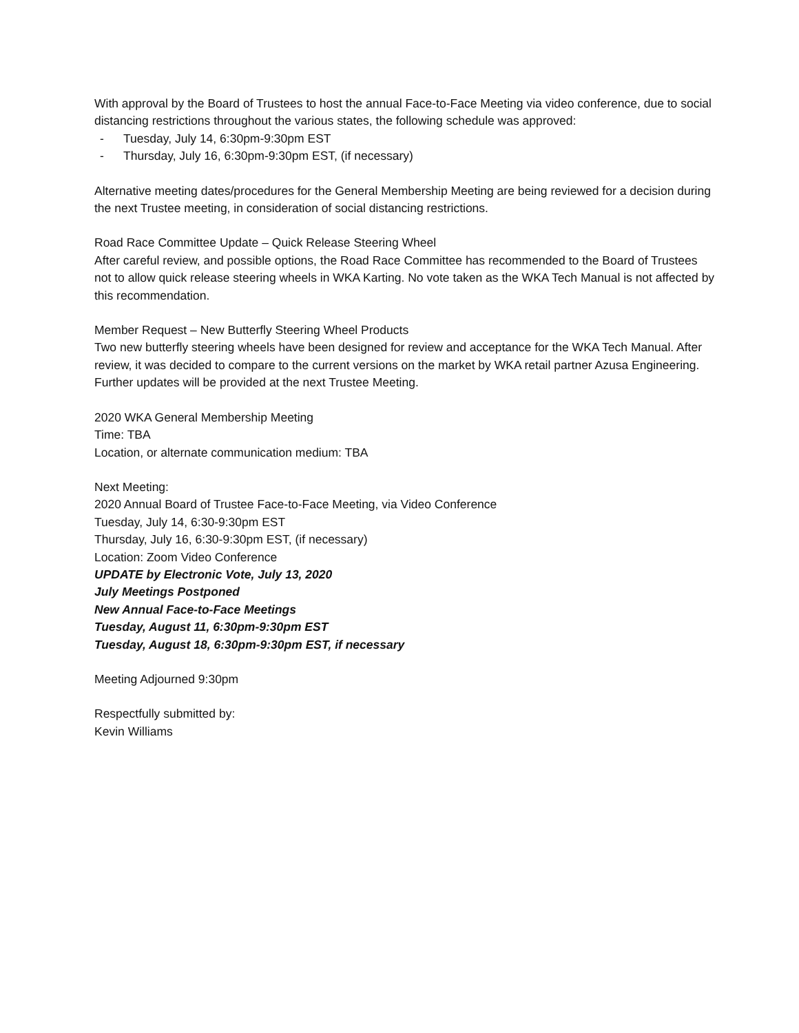With approval by the Board of Trustees to host the annual Face-to-Face Meeting via video conference, due to social distancing restrictions throughout the various states, the following schedule was approved:
- Tuesday, July 14, 6:30pm-9:30pm EST
- Thursday, July 16, 6:30pm-9:30pm EST, (if necessary)
Alternative meeting dates/procedures for the General Membership Meeting are being reviewed for a decision during the next Trustee meeting, in consideration of social distancing restrictions.
Road Race Committee Update – Quick Release Steering Wheel
After careful review, and possible options, the Road Race Committee has recommended to the Board of Trustees not to allow quick release steering wheels in WKA Karting. No vote taken as the WKA Tech Manual is not affected by this recommendation.
Member Request – New Butterfly Steering Wheel Products
Two new butterfly steering wheels have been designed for review and acceptance for the WKA Tech Manual. After review, it was decided to compare to the current versions on the market by WKA retail partner Azusa Engineering. Further updates will be provided at the next Trustee Meeting.
2020 WKA General Membership Meeting
Time: TBA
Location, or alternate communication medium: TBA
Next Meeting:
2020 Annual Board of Trustee Face-to-Face Meeting, via Video Conference
Tuesday, July 14, 6:30-9:30pm EST
Thursday, July 16, 6:30-9:30pm EST, (if necessary)
Location: Zoom Video Conference
UPDATE by Electronic Vote, July 13, 2020
July Meetings Postponed
New Annual Face-to-Face Meetings
Tuesday, August 11, 6:30pm-9:30pm EST
Tuesday, August 18, 6:30pm-9:30pm EST, if necessary
Meeting Adjourned 9:30pm
Respectfully submitted by:
Kevin Williams